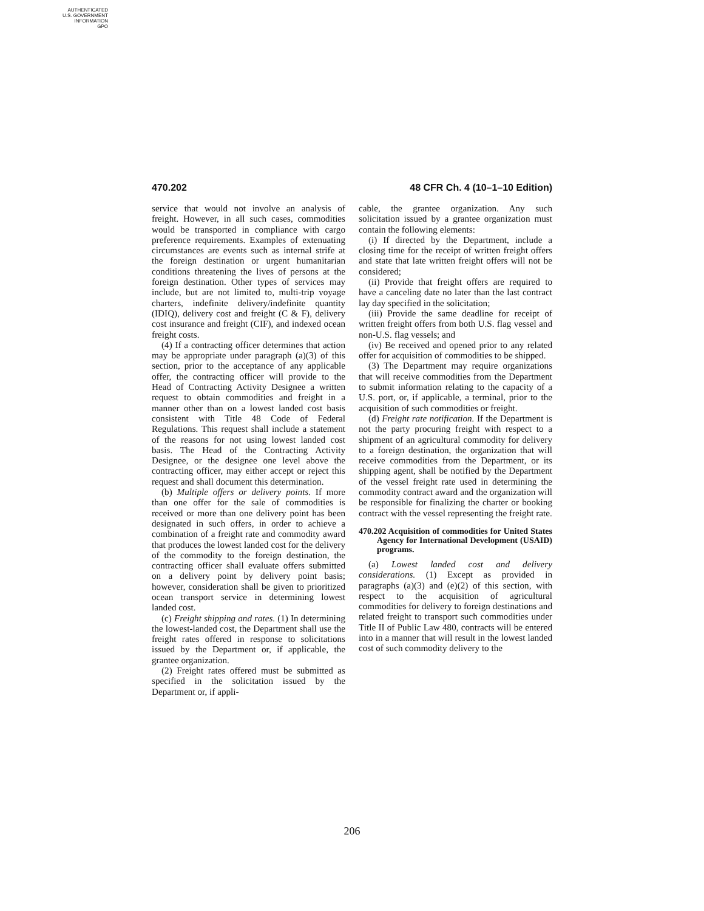AUTHENTICATED
U.S. GOVERNMENT
INFORMATION
GPO
470.202 48 CFR Ch. 4 (10–1–10 Edition)
service that would not involve an analysis of freight. However, in all such cases, commodities would be transported in compliance with cargo preference requirements. Examples of extenuating circumstances are events such as internal strife at the foreign destination or urgent humanitarian conditions threatening the lives of persons at the foreign destination. Other types of services may include, but are not limited to, multi-trip voyage charters, indefinite delivery/indefinite quantity (IDIQ), delivery cost and freight (C & F), delivery cost insurance and freight (CIF), and indexed ocean freight costs.
(4) If a contracting officer determines that action may be appropriate under paragraph (a)(3) of this section, prior to the acceptance of any applicable offer, the contracting officer will provide to the Head of Contracting Activity Designee a written request to obtain commodities and freight in a manner other than on a lowest landed cost basis consistent with Title 48 Code of Federal Regulations. This request shall include a statement of the reasons for not using lowest landed cost basis. The Head of the Contracting Activity Designee, or the designee one level above the contracting officer, may either accept or reject this request and shall document this determination.
(b) Multiple offers or delivery points. If more than one offer for the sale of commodities is received or more than one delivery point has been designated in such offers, in order to achieve a combination of a freight rate and commodity award that produces the lowest landed cost for the delivery of the commodity to the foreign destination, the contracting officer shall evaluate offers submitted on a delivery point by delivery point basis; however, consideration shall be given to prioritized ocean transport service in determining lowest landed cost.
(c) Freight shipping and rates. (1) In determining the lowest-landed cost, the Department shall use the freight rates offered in response to solicitations issued by the Department or, if applicable, the grantee organization.
(2) Freight rates offered must be submitted as specified in the solicitation issued by the Department or, if appli-
cable, the grantee organization. Any such solicitation issued by a grantee organization must contain the following elements:
(i) If directed by the Department, include a closing time for the receipt of written freight offers and state that late written freight offers will not be considered;
(ii) Provide that freight offers are required to have a canceling date no later than the last contract lay day specified in the solicitation;
(iii) Provide the same deadline for receipt of written freight offers from both U.S. flag vessel and non-U.S. flag vessels; and
(iv) Be received and opened prior to any related offer for acquisition of commodities to be shipped.
(3) The Department may require organizations that will receive commodities from the Department to submit information relating to the capacity of a U.S. port, or, if applicable, a terminal, prior to the acquisition of such commodities or freight.
(d) Freight rate notification. If the Department is not the party procuring freight with respect to a shipment of an agricultural commodity for delivery to a foreign destination, the organization that will receive commodities from the Department, or its shipping agent, shall be notified by the Department of the vessel freight rate used in determining the commodity contract award and the organization will be responsible for finalizing the charter or booking contract with the vessel representing the freight rate.
470.202 Acquisition of commodities for United States Agency for International Development (USAID) programs.
(a) Lowest landed cost and delivery considerations. (1) Except as provided in paragraphs (a)(3) and (e)(2) of this section, with respect to the acquisition of agricultural commodities for delivery to foreign destinations and related freight to transport such commodities under Title II of Public Law 480, contracts will be entered into in a manner that will result in the lowest landed cost of such commodity delivery to the
206